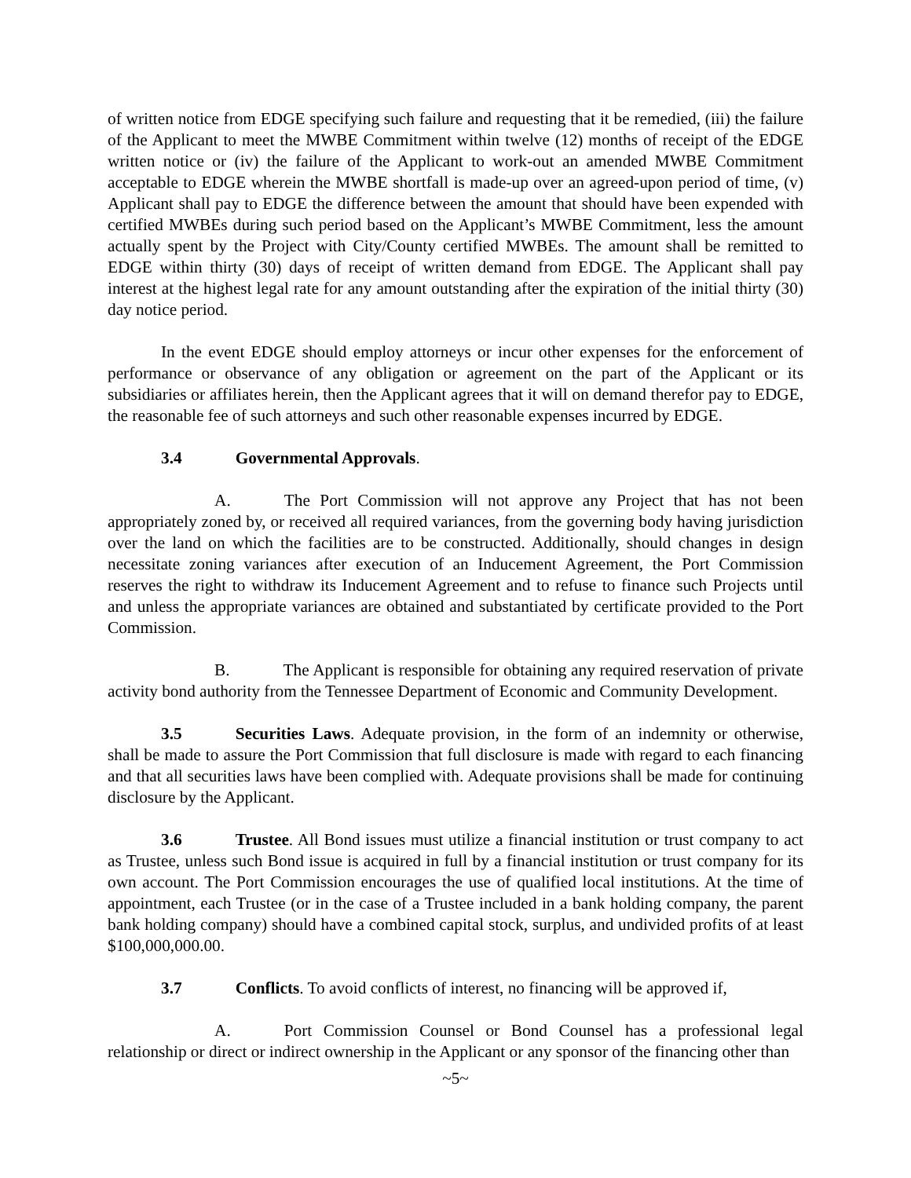of written notice from EDGE specifying such failure and requesting that it be remedied, (iii) the failure of the Applicant to meet the MWBE Commitment within twelve (12) months of receipt of the EDGE written notice or (iv) the failure of the Applicant to work-out an amended MWBE Commitment acceptable to EDGE wherein the MWBE shortfall is made-up over an agreed-upon period of time, (v) Applicant shall pay to EDGE the difference between the amount that should have been expended with certified MWBEs during such period based on the Applicant’s MWBE Commitment, less the amount actually spent by the Project with City/County certified MWBEs. The amount shall be remitted to EDGE within thirty (30) days of receipt of written demand from EDGE. The Applicant shall pay interest at the highest legal rate for any amount outstanding after the expiration of the initial thirty (30) day notice period.
In the event EDGE should employ attorneys or incur other expenses for the enforcement of performance or observance of any obligation or agreement on the part of the Applicant or its subsidiaries or affiliates herein, then the Applicant agrees that it will on demand therefor pay to EDGE, the reasonable fee of such attorneys and such other reasonable expenses incurred by EDGE.
3.4 Governmental Approvals.
A. The Port Commission will not approve any Project that has not been appropriately zoned by, or received all required variances, from the governing body having jurisdiction over the land on which the facilities are to be constructed. Additionally, should changes in design necessitate zoning variances after execution of an Inducement Agreement, the Port Commission reserves the right to withdraw its Inducement Agreement and to refuse to finance such Projects until and unless the appropriate variances are obtained and substantiated by certificate provided to the Port Commission.
B. The Applicant is responsible for obtaining any required reservation of private activity bond authority from the Tennessee Department of Economic and Community Development.
3.5 Securities Laws. Adequate provision, in the form of an indemnity or otherwise, shall be made to assure the Port Commission that full disclosure is made with regard to each financing and that all securities laws have been complied with. Adequate provisions shall be made for continuing disclosure by the Applicant.
3.6 Trustee. All Bond issues must utilize a financial institution or trust company to act as Trustee, unless such Bond issue is acquired in full by a financial institution or trust company for its own account. The Port Commission encourages the use of qualified local institutions. At the time of appointment, each Trustee (or in the case of a Trustee included in a bank holding company, the parent bank holding company) should have a combined capital stock, surplus, and undivided profits of at least $100,000,000.00.
3.7 Conflicts. To avoid conflicts of interest, no financing will be approved if,
A. Port Commission Counsel or Bond Counsel has a professional legal relationship or direct or indirect ownership in the Applicant or any sponsor of the financing other than
~5~